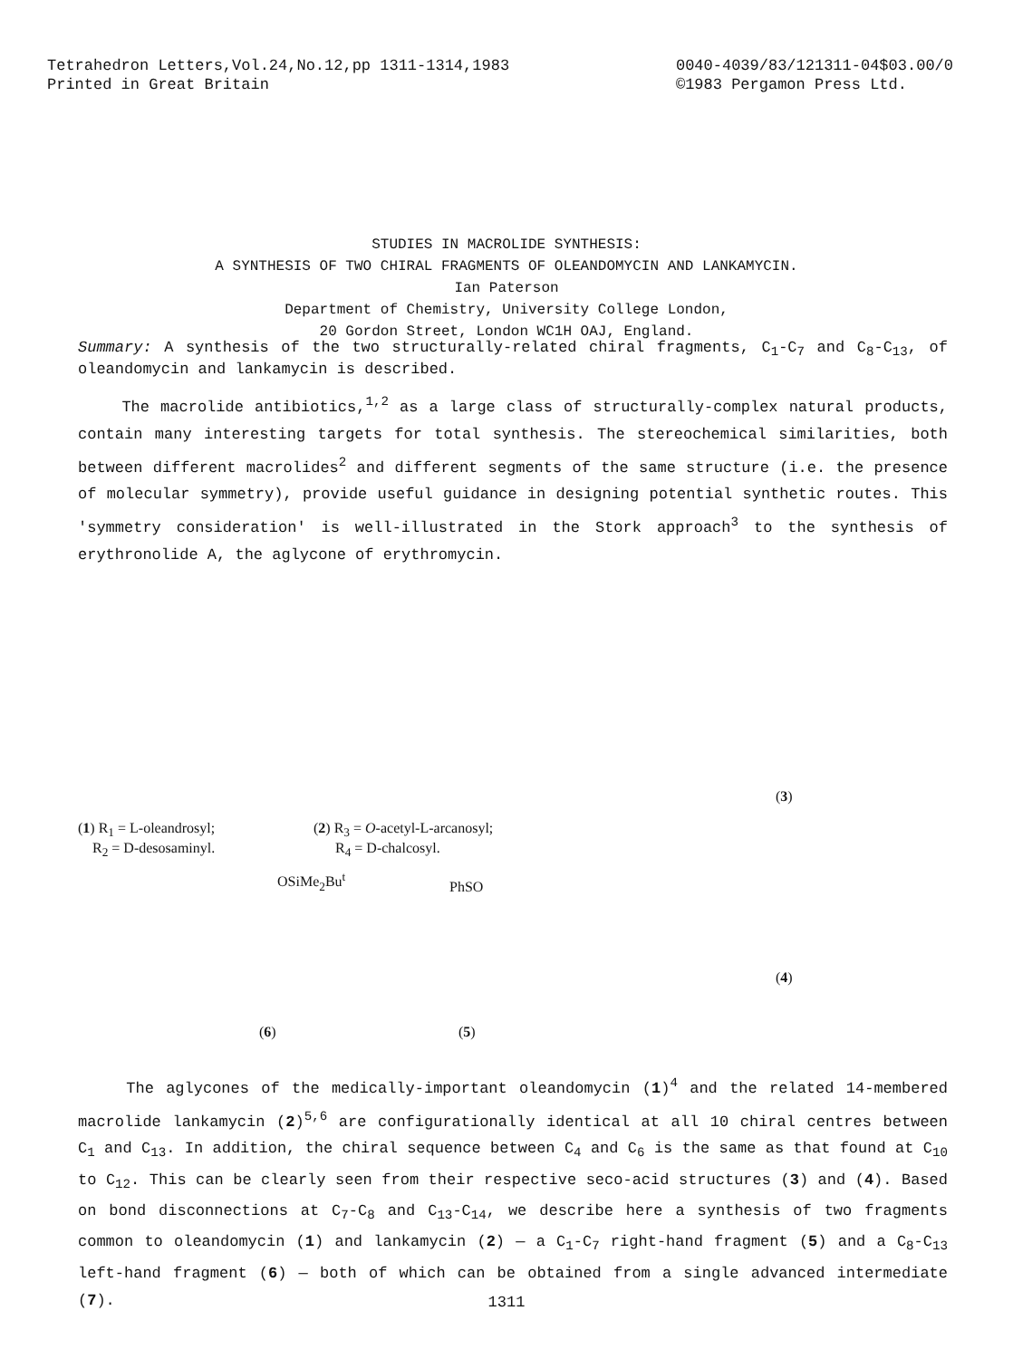Tetrahedron Letters,Vol.24,No.12,pp 1311-1314,1983
Printed in Great Britain
0040-4039/83/121311-04$03.00/0
©1983 Pergamon Press Ltd.
STUDIES IN MACROLIDE SYNTHESIS:
A SYNTHESIS OF TWO CHIRAL FRAGMENTS OF OLEANDOMYCIN AND LANKAMYCIN.
Ian Paterson
Department of Chemistry, University College London,
20 Gordon Street, London WC1H OAJ, England.
Summary: A synthesis of the two structurally-related chiral fragments, C<sub>1</sub>-C<sub>7</sub> and C<sub>8</sub>-C<sub>13</sub>, of oleandomycin and lankamycin is described.
The macrolide antibiotics,<sup>1,2</sup> as a large class of structurally-complex natural products, contain many interesting targets for total synthesis. The stereochemical similarities, both between different macrolides<sup>2</sup> and different segments of the same structure (i.e. the presence of molecular symmetry), provide useful guidance in designing potential synthetic routes. This 'symmetry consideration' is well-illustrated in the Stork approach<sup>3</sup> to the synthesis of erythronolide A, the aglycone of erythromycin.
(1) R<sub>1</sub> = L-oleandrosyl;
R<sub>2</sub> = D-desosaminyl.
(2) R<sub>3</sub> = O-acetyl-L-arcanosyl;
R<sub>4</sub> = D-chalcosyl.
(3)
(4)
(6) (5)
OSiMe<sub>2</sub>Bu<sup>t</sup>
PhSO
The aglycones of the medically-important oleandomycin (1)<sup>4</sup> and the related 14-membered macrolide lankamycin (2)<sup>5,6</sup> are configurationally identical at all 10 chiral centres between C<sub>1</sub> and C<sub>13</sub>. In addition, the chiral sequence between C<sub>4</sub> and C<sub>6</sub> is the same as that found at C<sub>10</sub> to C<sub>12</sub>. This can be clearly seen from their respective seco-acid structures (3) and (4). Based on bond disconnections at C<sub>7</sub>-C<sub>8</sub> and C<sub>13</sub>-C<sub>14</sub>, we describe here a synthesis of two fragments common to oleandomycin (1) and lankamycin (2) — a C<sub>1</sub>-C<sub>7</sub> right-hand fragment (5) and a C<sub>8</sub>-C<sub>13</sub> left-hand fragment (6) — both of which can be obtained from a single advanced intermediate (7).
1311